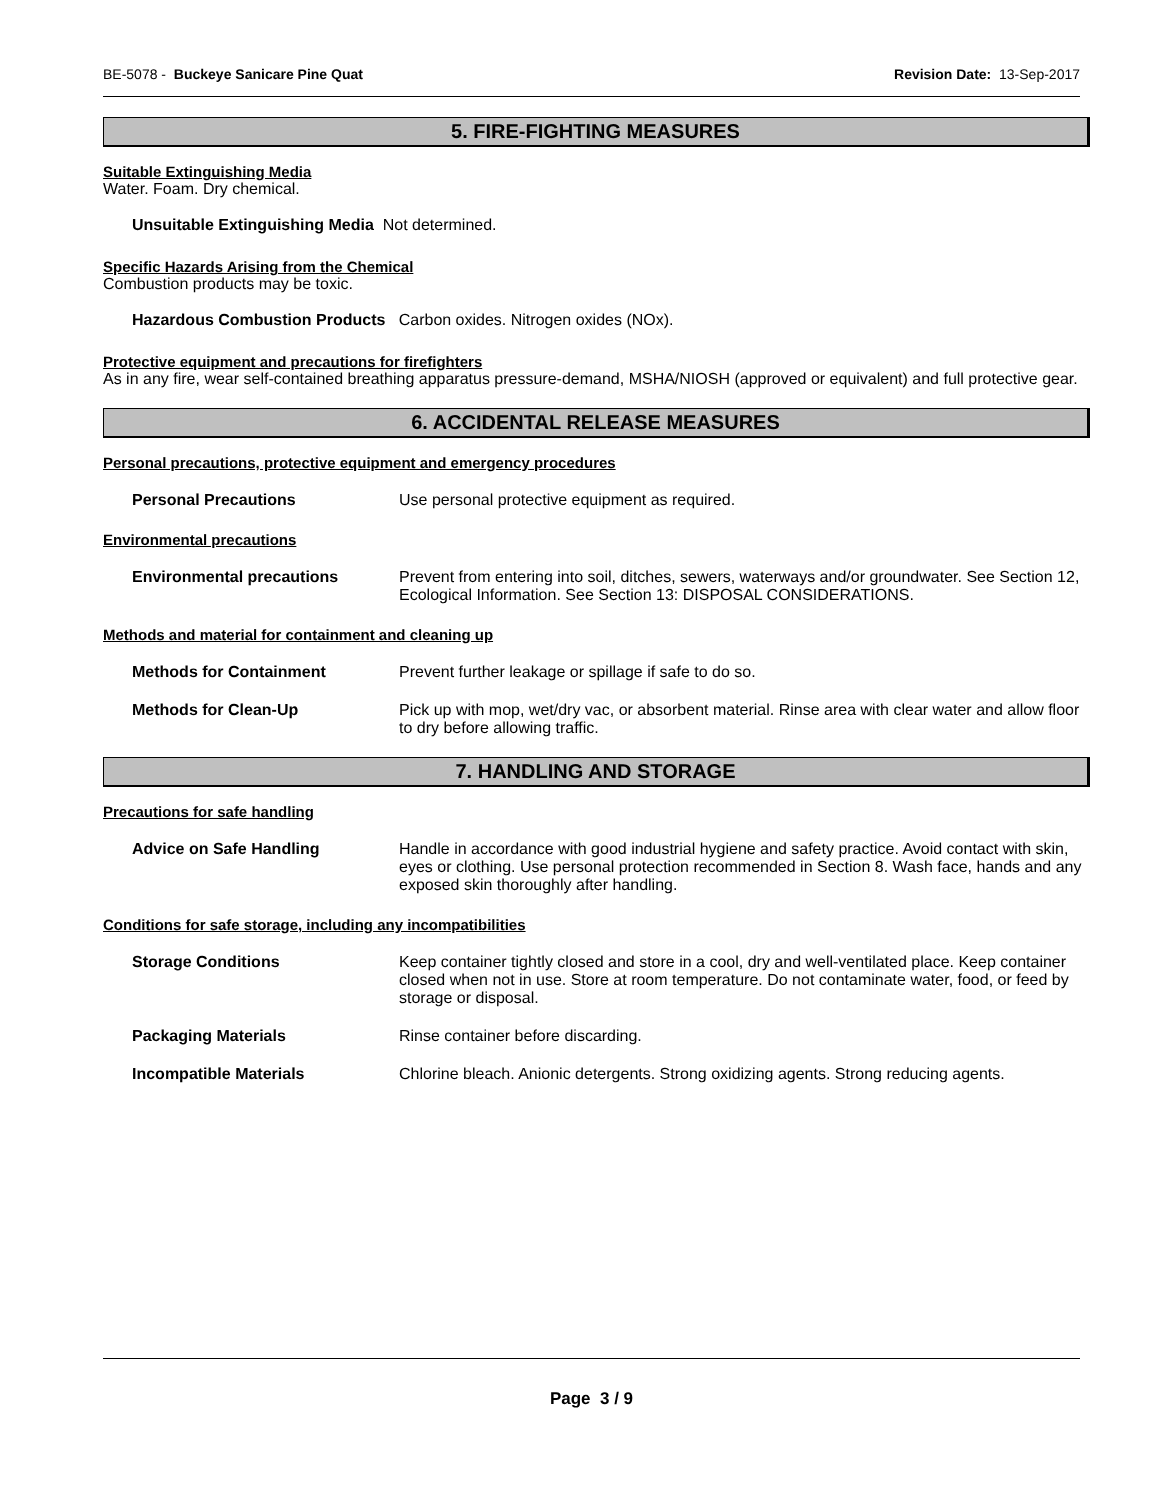BE-5078 - Buckeye Sanicare Pine Quat Revision Date: 13-Sep-2017
5. FIRE-FIGHTING MEASURES
Suitable Extinguishing Media
Water. Foam. Dry chemical.
Unsuitable Extinguishing Media Not determined.
Specific Hazards Arising from the Chemical
Combustion products may be toxic.
Hazardous Combustion Products Carbon oxides. Nitrogen oxides (NOx).
Protective equipment and precautions for firefighters
As in any fire, wear self-contained breathing apparatus pressure-demand, MSHA/NIOSH (approved or equivalent) and full protective gear.
6. ACCIDENTAL RELEASE MEASURES
Personal precautions, protective equipment and emergency procedures
Personal Precautions Use personal protective equipment as required.
Environmental precautions
Environmental precautions Prevent from entering into soil, ditches, sewers, waterways and/or groundwater. See Section 12, Ecological Information. See Section 13: DISPOSAL CONSIDERATIONS.
Methods and material for containment and cleaning up
Methods for Containment Prevent further leakage or spillage if safe to do so.
Methods for Clean-Up Pick up with mop, wet/dry vac, or absorbent material. Rinse area with clear water and allow floor to dry before allowing traffic.
7. HANDLING AND STORAGE
Precautions for safe handling
Advice on Safe Handling Handle in accordance with good industrial hygiene and safety practice. Avoid contact with skin, eyes or clothing. Use personal protection recommended in Section 8. Wash face, hands and any exposed skin thoroughly after handling.
Conditions for safe storage, including any incompatibilities
Storage Conditions Keep container tightly closed and store in a cool, dry and well-ventilated place. Keep container closed when not in use. Store at room temperature. Do not contaminate water, food, or feed by storage or disposal.
Packaging Materials Rinse container before discarding.
Incompatible Materials Chlorine bleach. Anionic detergents. Strong oxidizing agents. Strong reducing agents.
Page 3 / 9